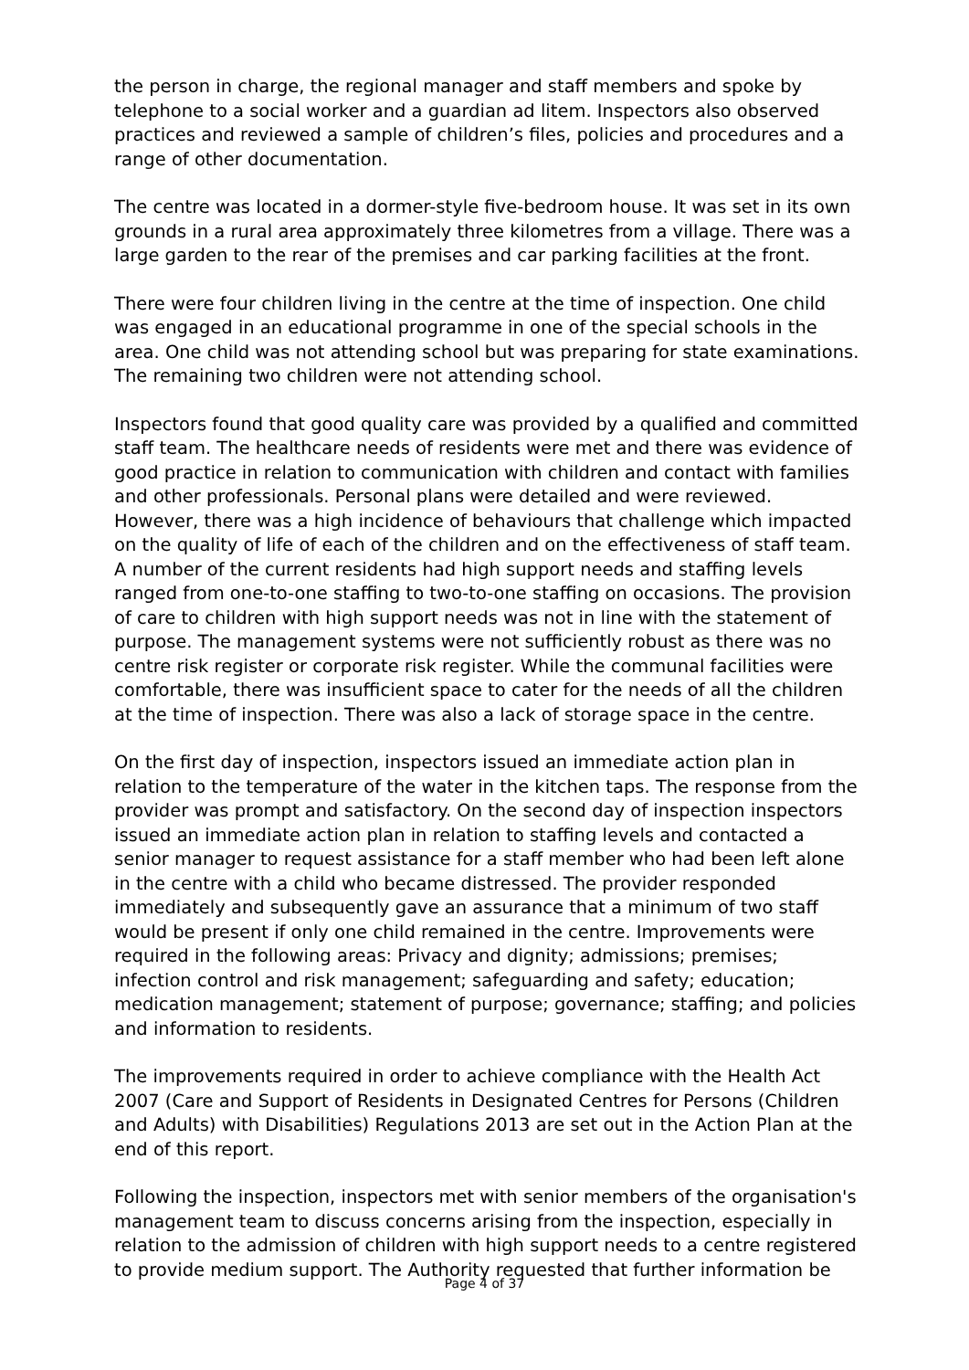the person in charge, the regional manager and staff members and spoke by telephone to a social worker and a guardian ad litem. Inspectors also observed practices and reviewed a sample of children’s files, policies and procedures and a range of other documentation.
The centre was located in a dormer-style five-bedroom house. It was set in its own grounds in a rural area approximately three kilometres from a village. There was a large garden to the rear of the premises and car parking facilities at the front.
There were four children living in the centre at the time of inspection. One child was engaged in an educational programme in one of the special schools in the area. One child was not attending school but was preparing for state examinations. The remaining two children were not attending school.
Inspectors found that good quality care was provided by a qualified and committed staff team. The healthcare needs of residents were met and there was evidence of good practice in relation to communication with children and contact with families and other professionals. Personal plans were detailed and were reviewed. However, there was a high incidence of behaviours that challenge which impacted on the quality of life of each of the children and on the effectiveness of staff team. A number of the current residents had high support needs and staffing levels ranged from one-to-one staffing to two-to-one staffing on occasions. The provision of care to children with high support needs was not in line with the statement of purpose. The management systems were not sufficiently robust as there was no centre risk register or corporate risk register. While the communal facilities were comfortable, there was insufficient space to cater for the needs of all the children at the time of inspection. There was also a lack of storage space in the centre.
On the first day of inspection, inspectors issued an immediate action plan in relation to the temperature of the water in the kitchen taps. The response from the provider was prompt and satisfactory. On the second day of inspection inspectors issued an immediate action plan in relation to staffing levels and contacted a senior manager to request assistance for a staff member who had been left alone in the centre with a child who became distressed. The provider responded immediately and subsequently gave an assurance that a minimum of two staff would be present if only one child remained in the centre. Improvements were required in the following areas: Privacy and dignity; admissions; premises; infection control and risk management; safeguarding and safety; education; medication management; statement of purpose; governance; staffing; and policies and information to residents.
The improvements required in order to achieve compliance with the Health Act 2007 (Care and Support of Residents in Designated Centres for Persons (Children and Adults) with Disabilities) Regulations 2013 are set out in the Action Plan at the end of this report.
Following the inspection, inspectors met with senior members of the organisation's management team to discuss concerns arising from the inspection, especially in relation to the admission of children with high support needs to a centre registered to provide medium support. The Authority requested that further information be
Page 4 of 37